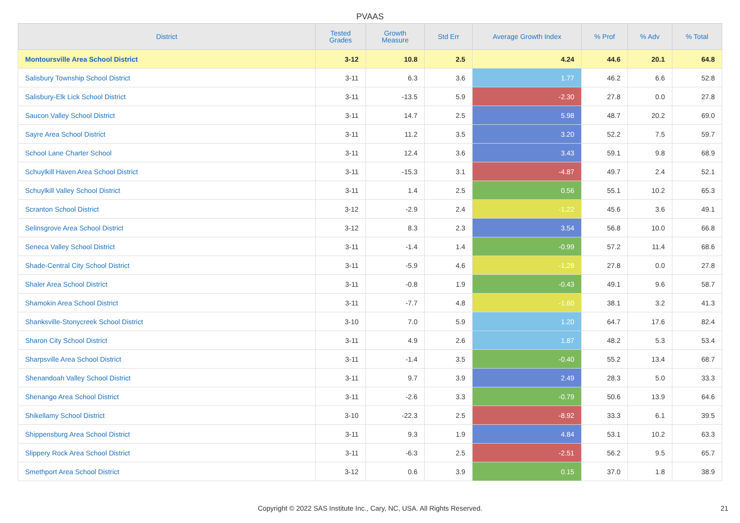PVAAS
| District | Tested Grades | Growth Measure | Std Err | Average Growth Index | % Prof | % Adv | % Total |
| --- | --- | --- | --- | --- | --- | --- | --- |
| Montoursville Area School District | 3-12 | 10.8 | 2.5 | 4.24 | 44.6 | 20.1 | 64.8 |
| Salisbury Township School District | 3-11 | 6.3 | 3.6 | 1.77 | 46.2 | 6.6 | 52.8 |
| Salisbury-Elk Lick School District | 3-11 | -13.5 | 5.9 | -2.30 | 27.8 | 0.0 | 27.8 |
| Saucon Valley School District | 3-11 | 14.7 | 2.5 | 5.98 | 48.7 | 20.2 | 69.0 |
| Sayre Area School District | 3-11 | 11.2 | 3.5 | 3.20 | 52.2 | 7.5 | 59.7 |
| School Lane Charter School | 3-11 | 12.4 | 3.6 | 3.43 | 59.1 | 9.8 | 68.9 |
| Schuylkill Haven Area School District | 3-11 | -15.3 | 3.1 | -4.87 | 49.7 | 2.4 | 52.1 |
| Schuylkill Valley School District | 3-11 | 1.4 | 2.5 | 0.56 | 55.1 | 10.2 | 65.3 |
| Scranton School District | 3-12 | -2.9 | 2.4 | -1.22 | 45.6 | 3.6 | 49.1 |
| Selinsgrove Area School District | 3-12 | 8.3 | 2.3 | 3.54 | 56.8 | 10.0 | 66.8 |
| Seneca Valley School District | 3-11 | -1.4 | 1.4 | -0.99 | 57.2 | 11.4 | 68.6 |
| Shade-Central City School District | 3-11 | -5.9 | 4.6 | -1.28 | 27.8 | 0.0 | 27.8 |
| Shaler Area School District | 3-11 | -0.8 | 1.9 | -0.43 | 49.1 | 9.6 | 58.7 |
| Shamokin Area School District | 3-11 | -7.7 | 4.8 | -1.60 | 38.1 | 3.2 | 41.3 |
| Shanksville-Stonycreek School District | 3-10 | 7.0 | 5.9 | 1.20 | 64.7 | 17.6 | 82.4 |
| Sharon City School District | 3-11 | 4.9 | 2.6 | 1.87 | 48.2 | 5.3 | 53.4 |
| Sharpsville Area School District | 3-11 | -1.4 | 3.5 | -0.40 | 55.2 | 13.4 | 68.7 |
| Shenandoah Valley School District | 3-11 | 9.7 | 3.9 | 2.49 | 28.3 | 5.0 | 33.3 |
| Shenango Area School District | 3-11 | -2.6 | 3.3 | -0.79 | 50.6 | 13.9 | 64.6 |
| Shikellamy School District | 3-10 | -22.3 | 2.5 | -8.92 | 33.3 | 6.1 | 39.5 |
| Shippensburg Area School District | 3-11 | 9.3 | 1.9 | 4.84 | 53.1 | 10.2 | 63.3 |
| Slippery Rock Area School District | 3-11 | -6.3 | 2.5 | -2.51 | 56.2 | 9.5 | 65.7 |
| Smethport Area School District | 3-12 | 0.6 | 3.9 | 0.15 | 37.0 | 1.8 | 38.9 |
Copyright © 2022 SAS Institute Inc., Cary, NC, USA. All Rights Reserved. 21